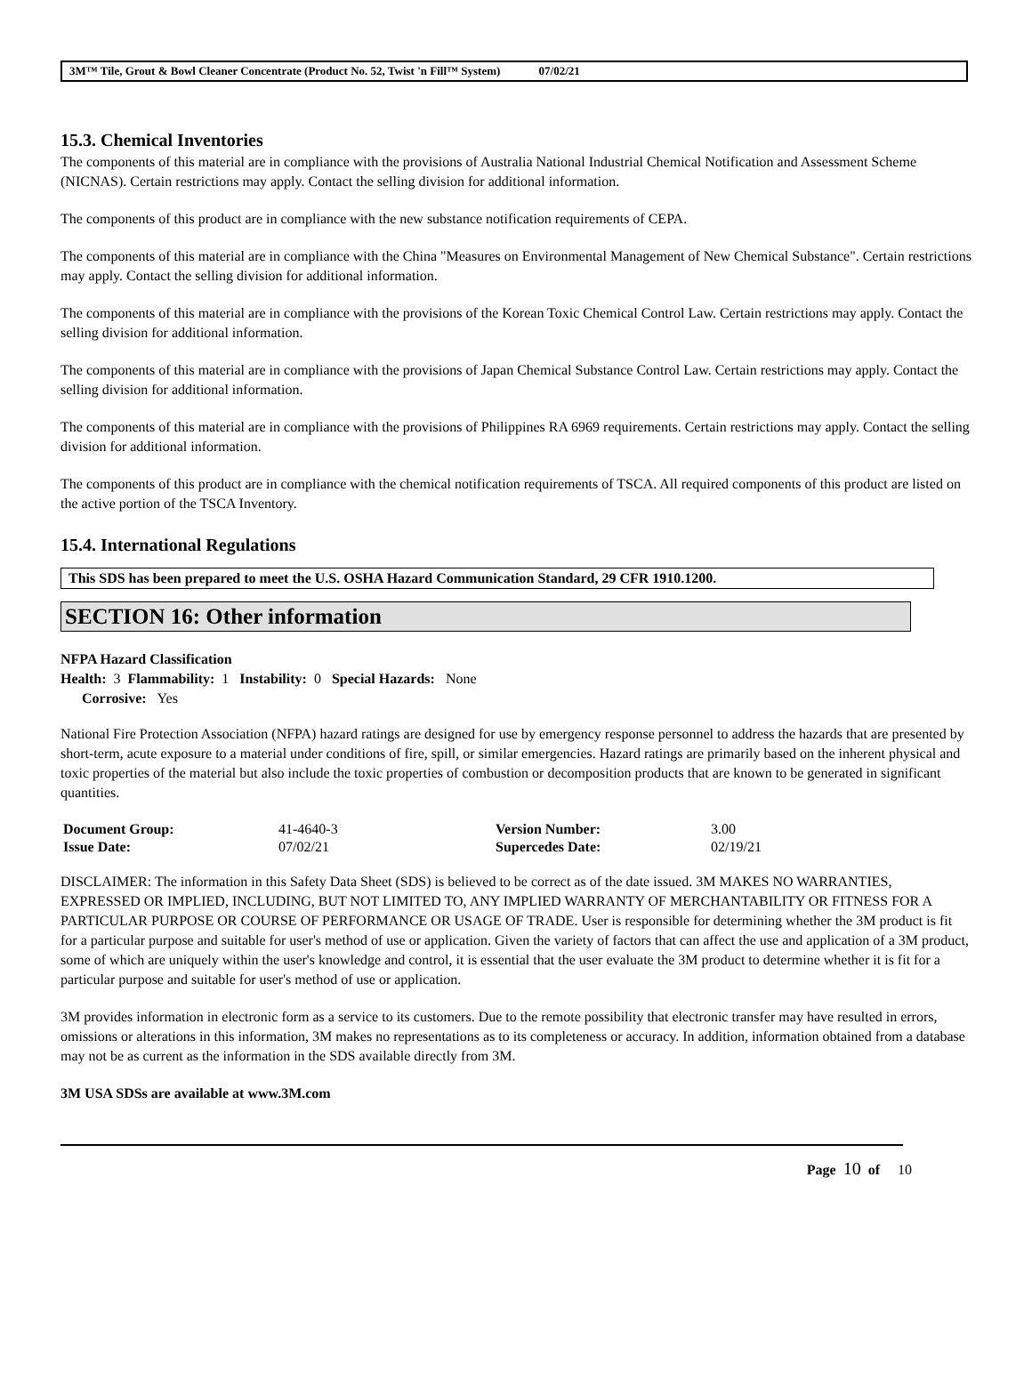3M™ Tile, Grout & Bowl Cleaner Concentrate (Product No. 52, Twist 'n Fill™ System) 07/02/21
15.3. Chemical Inventories
The components of this material are in compliance with the provisions of Australia National Industrial Chemical Notification and Assessment Scheme (NICNAS). Certain restrictions may apply. Contact the selling division for additional information.
The components of this product are in compliance with the new substance notification requirements of CEPA.
The components of this material are in compliance with the China "Measures on Environmental Management of New Chemical Substance". Certain restrictions may apply. Contact the selling division for additional information.
The components of this material are in compliance with the provisions of the Korean Toxic Chemical Control Law. Certain restrictions may apply. Contact the selling division for additional information.
The components of this material are in compliance with the provisions of Japan Chemical Substance Control Law. Certain restrictions may apply. Contact the selling division for additional information.
The components of this material are in compliance with the provisions of Philippines RA 6969 requirements. Certain restrictions may apply. Contact the selling division for additional information.
The components of this product are in compliance with the chemical notification requirements of TSCA. All required components of this product are listed on the active portion of the TSCA Inventory.
15.4. International Regulations
This SDS has been prepared to meet the U.S. OSHA Hazard Communication Standard, 29 CFR 1910.1200.
SECTION 16: Other information
NFPA Hazard Classification
Health: 3 Flammability: 1 Instability: 0 Special Hazards: None
Corrosive: Yes
National Fire Protection Association (NFPA) hazard ratings are designed for use by emergency response personnel to address the hazards that are presented by short-term, acute exposure to a material under conditions of fire, spill, or similar emergencies. Hazard ratings are primarily based on the inherent physical and toxic properties of the material but also include the toxic properties of combustion or decomposition products that are known to be generated in significant quantities.
| Document Group: | 41-4640-3 | Version Number: | 3.00 |
| Issue Date: | 07/02/21 | Supercedes Date: | 02/19/21 |
DISCLAIMER: The information in this Safety Data Sheet (SDS) is believed to be correct as of the date issued. 3M MAKES NO WARRANTIES, EXPRESSED OR IMPLIED, INCLUDING, BUT NOT LIMITED TO, ANY IMPLIED WARRANTY OF MERCHANTABILITY OR FITNESS FOR A PARTICULAR PURPOSE OR COURSE OF PERFORMANCE OR USAGE OF TRADE. User is responsible for determining whether the 3M product is fit for a particular purpose and suitable for user's method of use or application. Given the variety of factors that can affect the use and application of a 3M product, some of which are uniquely within the user's knowledge and control, it is essential that the user evaluate the 3M product to determine whether it is fit for a particular purpose and suitable for user's method of use or application.
3M provides information in electronic form as a service to its customers. Due to the remote possibility that electronic transfer may have resulted in errors, omissions or alterations in this information, 3M makes no representations as to its completeness or accuracy. In addition, information obtained from a database may not be as current as the information in the SDS available directly from 3M.
3M USA SDSs are available at www.3M.com
Page 10 of 10